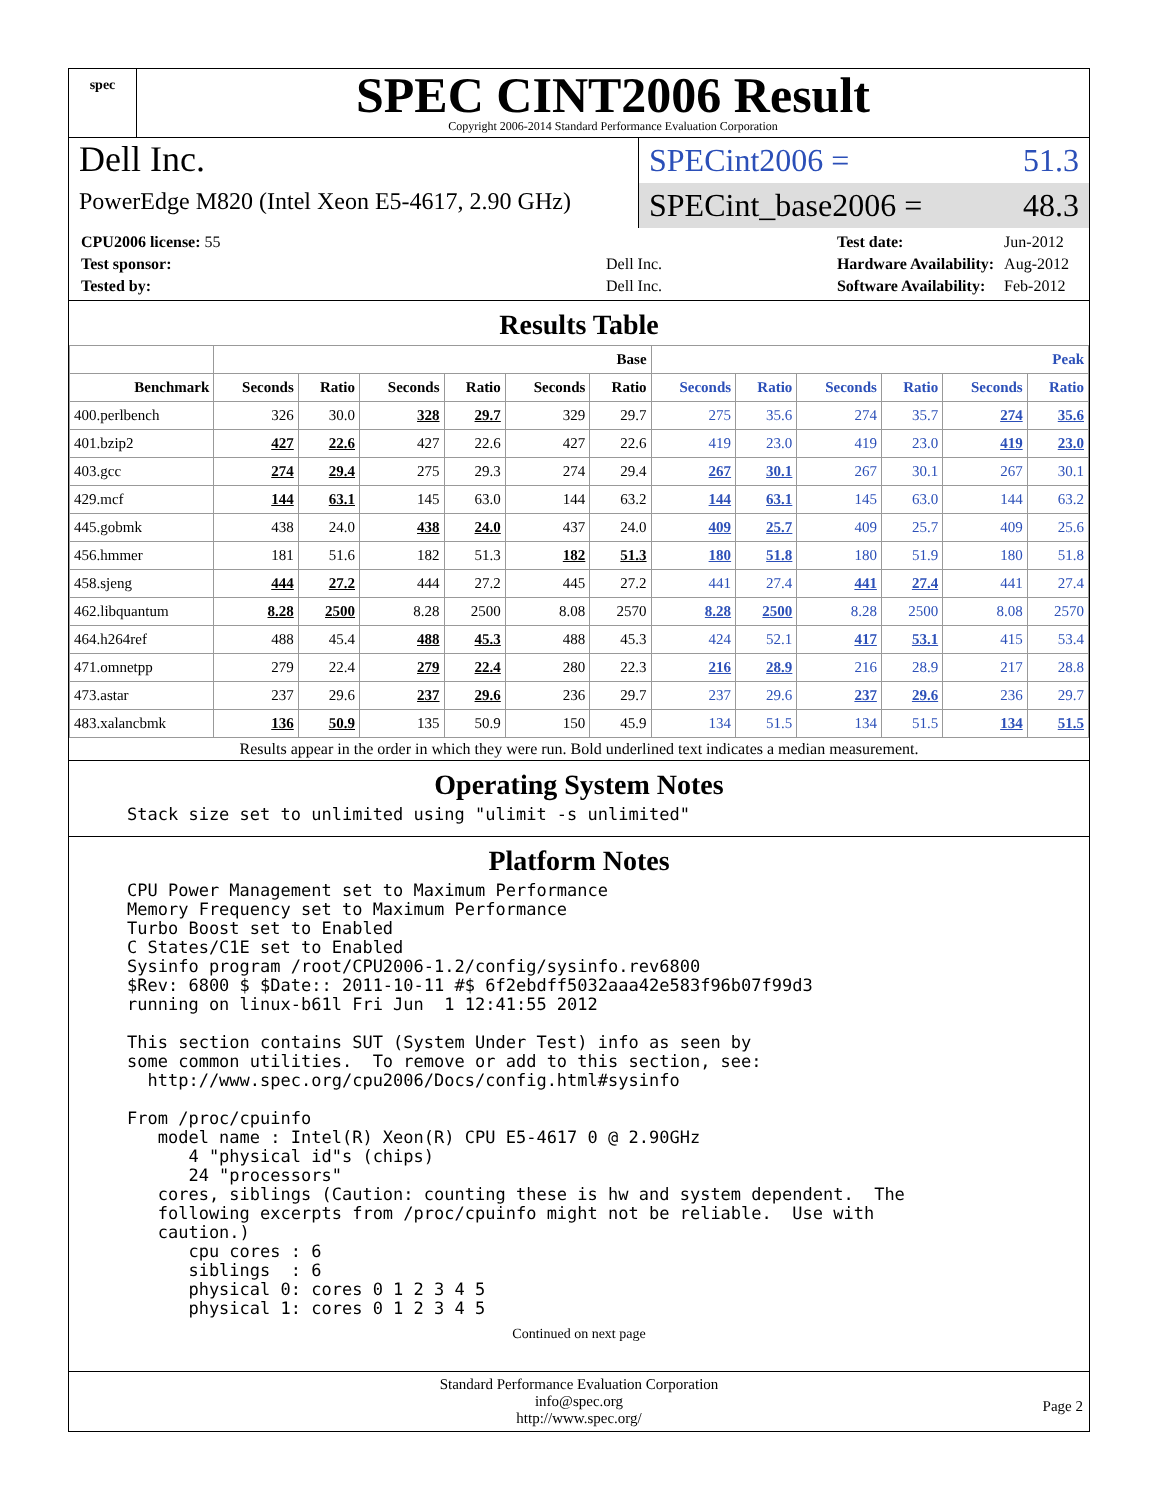spec
SPEC CINT2006 Result
Copyright 2006-2014 Standard Performance Evaluation Corporation
Dell Inc.
PowerEdge M820 (Intel Xeon E5-4617, 2.90 GHz)
SPECint2006 = 51.3
SPECint_base2006 = 48.3
| CPU2006 license: 55 | |
| Test sponsor: | Dell Inc. |
| Tested by: | Dell Inc. |
| Test date: | Jun-2012 |
| Hardware Availability: | Aug-2012 |
| Software Availability: | Feb-2012 |
Results Table
| | Base | | | | | | Peak | | | | | |
| --- | --- | --- | --- | --- | --- | --- | --- | --- | --- | --- | --- | --- |
| Benchmark | Seconds | Ratio | Seconds | Ratio | Seconds | Ratio | Seconds | Ratio | Seconds | Ratio | Seconds | Ratio |
| 400.perlbench | 326 | 30.0 | 328 | 29.7 | 329 | 29.7 | 275 | 35.6 | 274 | 35.7 | 274 | 35.6 |
| 401.bzip2 | 427 | 22.6 | 427 | 22.6 | 427 | 22.6 | 419 | 23.0 | 419 | 23.0 | 419 | 23.0 |
| 403.gcc | 274 | 29.4 | 275 | 29.3 | 274 | 29.4 | 267 | 30.1 | 267 | 30.1 | 267 | 30.1 |
| 429.mcf | 144 | 63.1 | 145 | 63.0 | 144 | 63.2 | 144 | 63.1 | 145 | 63.0 | 144 | 63.2 |
| 445.gobmk | 438 | 24.0 | 438 | 24.0 | 437 | 24.0 | 409 | 25.7 | 409 | 25.7 | 409 | 25.6 |
| 456.hmmer | 181 | 51.6 | 182 | 51.3 | 182 | 51.3 | 180 | 51.8 | 180 | 51.9 | 180 | 51.8 |
| 458.sjeng | 444 | 27.2 | 444 | 27.2 | 445 | 27.2 | 441 | 27.4 | 441 | 27.4 | 441 | 27.4 |
| 462.libquantum | 8.28 | 2500 | 8.28 | 2500 | 8.08 | 2570 | 8.28 | 2500 | 8.28 | 2500 | 8.08 | 2570 |
| 464.h264ref | 488 | 45.4 | 488 | 45.3 | 488 | 45.3 | 424 | 52.1 | 417 | 53.1 | 415 | 53.4 |
| 471.omnetpp | 279 | 22.4 | 279 | 22.4 | 280 | 22.3 | 216 | 28.9 | 216 | 28.9 | 217 | 28.8 |
| 473.astar | 237 | 29.6 | 237 | 29.6 | 236 | 29.7 | 237 | 29.6 | 237 | 29.6 | 236 | 29.7 |
| 483.xalancbmk | 136 | 50.9 | 135 | 50.9 | 150 | 45.9 | 134 | 51.5 | 134 | 51.5 | 134 | 51.5 |
Results appear in the order in which they were run. Bold underlined text indicates a median measurement.
Operating System Notes
Stack size set to unlimited using "ulimit -s unlimited"
Platform Notes
CPU Power Management set to Maximum Performance
Memory Frequency set to Maximum Performance
Turbo Boost set to Enabled
C States/C1E set to Enabled
Sysinfo program /root/CPU2006-1.2/config/sysinfo.rev6800
$Rev: 6800 $ $Date:: 2011-10-11 #$ 6f2ebdff5032aaa42e583f96b07f99d3
running on linux-b61l Fri Jun  1 12:41:55 2012

This section contains SUT (System Under Test) info as seen by
some common utilities.  To remove or add to this section, see:
  http://www.spec.org/cpu2006/Docs/config.html#sysinfo

From /proc/cpuinfo
   model name : Intel(R) Xeon(R) CPU E5-4617 0 @ 2.90GHz
      4 "physical id"s (chips)
      24 "processors"
   cores, siblings (Caution: counting these is hw and system dependent.  The
   following excerpts from /proc/cpuinfo might not be reliable.  Use with
   caution.)
      cpu cores : 6
      siblings  : 6
      physical 0: cores 0 1 2 3 4 5
      physical 1: cores 0 1 2 3 4 5
Continued on next page
Standard Performance Evaluation Corporation
info@spec.org
http://www.spec.org/
Page 2